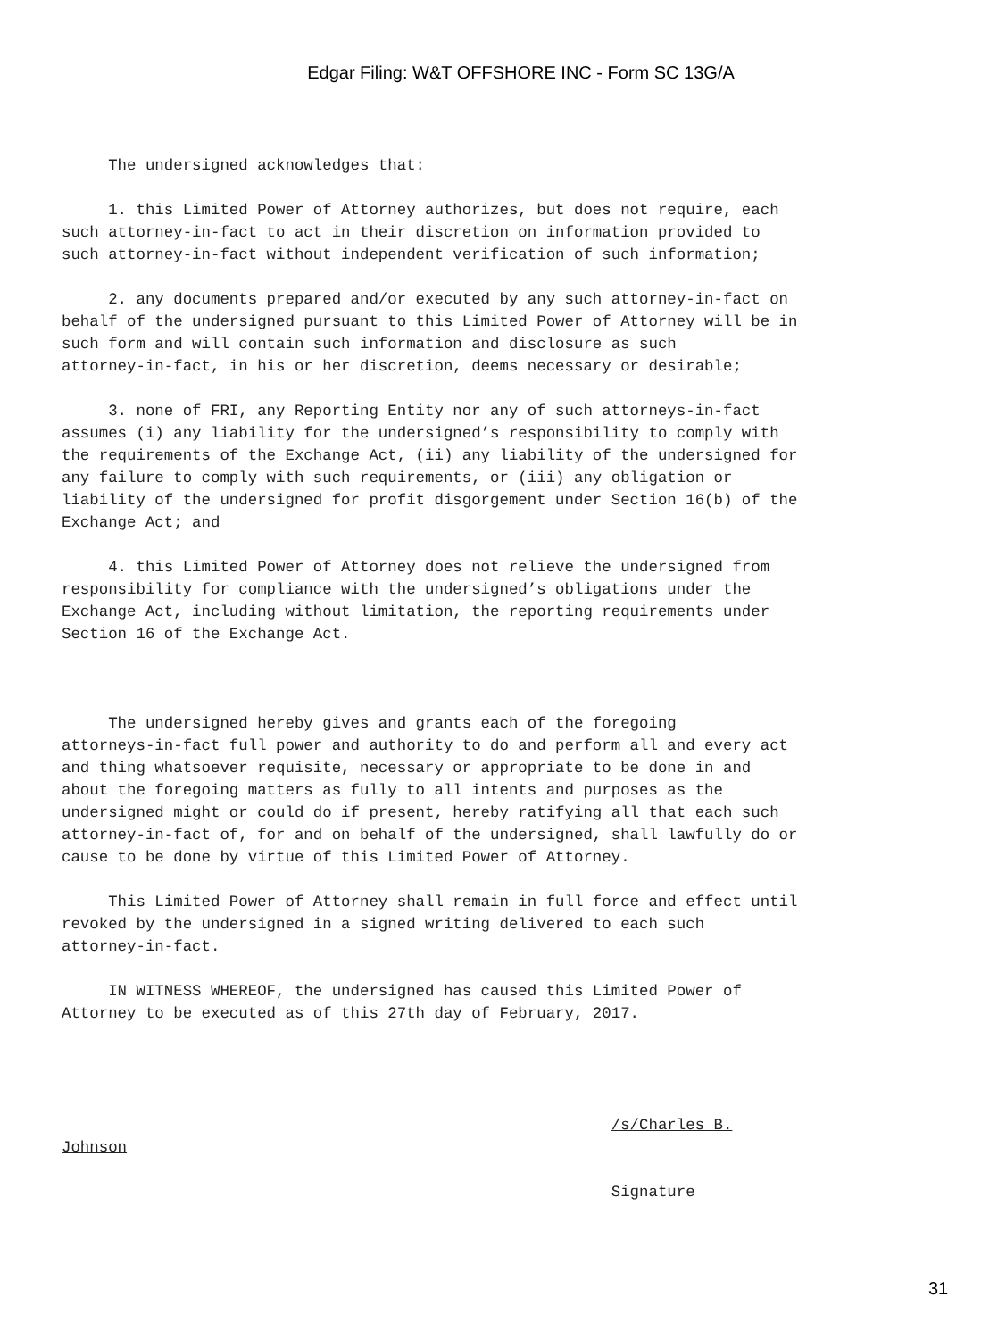Edgar Filing: W&T OFFSHORE INC - Form SC 13G/A
The undersigned acknowledges that:
1. this Limited Power of Attorney authorizes, but does not require, each such attorney-in-fact to act in their discretion on information provided to such attorney-in-fact without independent verification of such information;
2. any documents prepared and/or executed by any such attorney-in-fact on behalf of the undersigned pursuant to this Limited Power of Attorney will be in such form and will contain such information and disclosure as such attorney-in-fact, in his or her discretion, deems necessary or desirable;
3. none of FRI, any Reporting Entity nor any of such attorneys-in-fact assumes (i) any liability for the undersigned’s responsibility to comply with the requirements of the Exchange Act, (ii) any liability of the undersigned for any failure to comply with such requirements, or (iii) any obligation or liability of the undersigned for profit disgorgement under Section 16(b) of the Exchange Act; and
4. this Limited Power of Attorney does not relieve the undersigned from responsibility for compliance with the undersigned’s obligations under the Exchange Act, including without limitation, the reporting requirements under Section 16 of the Exchange Act.
The undersigned hereby gives and grants each of the foregoing attorneys-in-fact full power and authority to do and perform all and every act and thing whatsoever requisite, necessary or appropriate to be done in and about the foregoing matters as fully to all intents and purposes as the undersigned might or could do if present, hereby ratifying all that each such attorney-in-fact of, for and on behalf of the undersigned, shall lawfully do or cause to be done by virtue of this Limited Power of Attorney.
This Limited Power of Attorney shall remain in full force and effect until revoked by the undersigned in a signed writing delivered to each such attorney-in-fact.
IN WITNESS WHEREOF, the undersigned has caused this Limited Power of Attorney to be executed as of this 27th day of February, 2017.
/s/Charles B. Johnson Signature
31